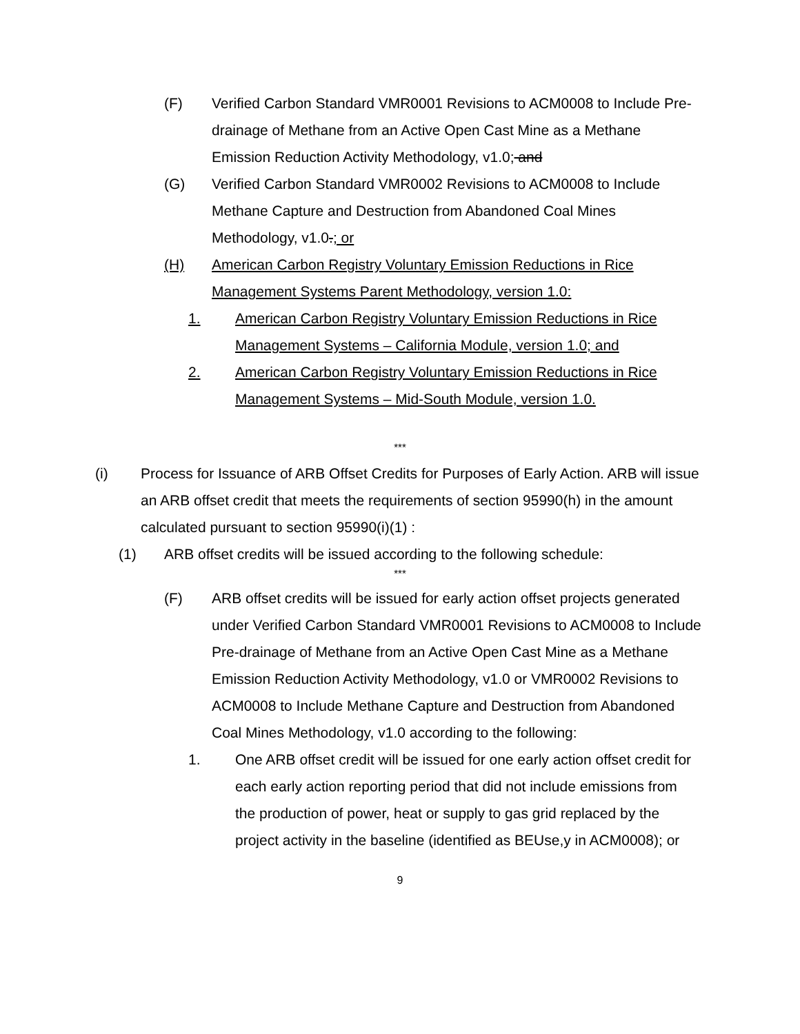(F) Verified Carbon Standard VMR0001 Revisions to ACM0008 to Include Pre-drainage of Methane from an Active Open Cast Mine as a Methane Emission Reduction Activity Methodology, v1.0; and
(G) Verified Carbon Standard VMR0002 Revisions to ACM0008 to Include Methane Capture and Destruction from Abandoned Coal Mines Methodology, v1.0.; or
(H) American Carbon Registry Voluntary Emission Reductions in Rice Management Systems Parent Methodology, version 1.0:
1. American Carbon Registry Voluntary Emission Reductions in Rice Management Systems – California Module, version 1.0; and
2. American Carbon Registry Voluntary Emission Reductions in Rice Management Systems – Mid-South Module, version 1.0.
***
(i) Process for Issuance of ARB Offset Credits for Purposes of Early Action. ARB will issue an ARB offset credit that meets the requirements of section 95990(h) in the amount calculated pursuant to section 95990(i)(1) :
(1) ARB offset credits will be issued according to the following schedule:
***
(F) ARB offset credits will be issued for early action offset projects generated under Verified Carbon Standard VMR0001 Revisions to ACM0008 to Include Pre-drainage of Methane from an Active Open Cast Mine as a Methane Emission Reduction Activity Methodology, v1.0 or VMR0002 Revisions to ACM0008 to Include Methane Capture and Destruction from Abandoned Coal Mines Methodology, v1.0 according to the following:
1. One ARB offset credit will be issued for one early action offset credit for each early action reporting period that did not include emissions from the production of power, heat or supply to gas grid replaced by the project activity in the baseline (identified as BEUse,y in ACM0008); or
9